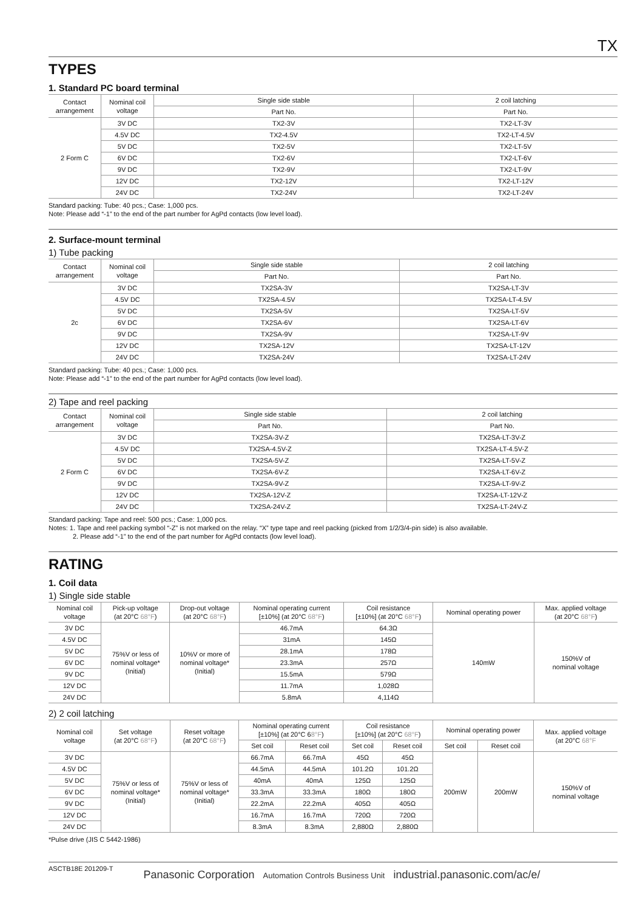TX
TYPES
1. Standard PC board terminal
| Contact arrangement | Nominal coil voltage | Single side stable | 2 coil latching |
| --- | --- | --- | --- |
| | | Part No. | Part No. |
| 2 Form C | 3V DC | TX2-3V | TX2-LT-3V |
| | 4.5V DC | TX2-4.5V | TX2-LT-4.5V |
| | 5V DC | TX2-5V | TX2-LT-5V |
| | 6V DC | TX2-6V | TX2-LT-6V |
| | 9V DC | TX2-9V | TX2-LT-9V |
| | 12V DC | TX2-12V | TX2-LT-12V |
| | 24V DC | TX2-24V | TX2-LT-24V |
Standard packing: Tube: 40 pcs.; Case: 1,000 pcs.
Note: Please add “-1” to the end of the part number for AgPd contacts (low level load).
2. Surface-mount terminal
1) Tube packing
| Contact arrangement | Nominal coil voltage | Single side stable | 2 coil latching |
| --- | --- | --- | --- |
| | | Part No. | Part No. |
| 2c | 3V DC | TX2SA-3V | TX2SA-LT-3V |
| | 4.5V DC | TX2SA-4.5V | TX2SA-LT-4.5V |
| | 5V DC | TX2SA-5V | TX2SA-LT-5V |
| | 6V DC | TX2SA-6V | TX2SA-LT-6V |
| | 9V DC | TX2SA-9V | TX2SA-LT-9V |
| | 12V DC | TX2SA-12V | TX2SA-LT-12V |
| | 24V DC | TX2SA-24V | TX2SA-LT-24V |
Standard packing: Tube: 40 pcs.; Case: 1,000 pcs.
Note: Please add “-1” to the end of the part number for AgPd contacts (low level load).
2) Tape and reel packing
| Contact arrangement | Nominal coil voltage | Single side stable | 2 coil latching |
| --- | --- | --- | --- |
| | | Part No. | Part No. |
| 2 Form C | 3V DC | TX2SA-3V-Z | TX2SA-LT-3V-Z |
| | 4.5V DC | TX2SA-4.5V-Z | TX2SA-LT-4.5V-Z |
| | 5V DC | TX2SA-5V-Z | TX2SA-LT-5V-Z |
| | 6V DC | TX2SA-6V-Z | TX2SA-LT-6V-Z |
| | 9V DC | TX2SA-9V-Z | TX2SA-LT-9V-Z |
| | 12V DC | TX2SA-12V-Z | TX2SA-LT-12V-Z |
| | 24V DC | TX2SA-24V-Z | TX2SA-LT-24V-Z |
Standard packing: Tape and reel: 500 pcs.; Case: 1,000 pcs.
Notes: 1. Tape and reel packing symbol “-Z” is not marked on the relay. “X” type tape and reel packing (picked from 1/2/3/4-pin side) is also available.
2. Please add “-1” to the end of the part number for AgPd contacts (low level load).
RATING
1. Coil data
1) Single side stable
| Nominal coil voltage | Pick-up voltage (at 20°C 68°F ) | Drop-out voltage (at 20°C 68°F ) | Nominal operating current [±10%] (at 20°C 68°F ) | Coil resistance [±10%] (at 20°C 68°F ) | Nominal operating power | Max. applied voltage (at 20°C 68°F ) |
| --- | --- | --- | --- | --- | --- | --- |
| 3V DC | 75%V or less of nominal voltage* (Initial) | 10%V or more of nominal voltage* (Initial) | 46.7mA | 64.3Ω | 140mW | 150%V of nominal voltage |
| 4.5V DC | | | 31mA | 145Ω | | |
| 5V DC | | | 28.1mA | 178Ω | | |
| 6V DC | | | 23.3mA | 257Ω | | |
| 9V DC | | | 15.5mA | 579Ω | | |
| 12V DC | | | 11.7mA | 1,028Ω | | |
| 24V DC | | | 5.8mA | 4,114Ω | | |
2) 2 coil latching
| Nominal coil voltage | Set voltage (at 20°C 68°F ) | Reset voltage (at 20°C 68°F ) | Nominal operating current [±10%] (at 20°C 6 8°F ) | | Coil resistance [±10%] (at 20°C 68°F ) | | Nominal operating power | | Max. applied voltage (at 20°C 68°F |
| --- | --- | --- | --- | --- | --- | --- | --- | --- | --- |
| | | | Set coil | Reset coil | Set coil | Reset coil | Set coil | Reset coil | |
| 3V DC | 75%V or less of nominal voltage* (Initial) | 75%V or less of nominal voltage* (Initial) | 66.7mA | 66.7mA | 45Ω | 45Ω | 200mW | 200mW | 150%V of nominal voltage |
| 4.5V DC | | | 44.5mA | 44.5mA | 101.2Ω | 101.2Ω | | | |
| 5V DC | | | 40mA | 40mA | 125Ω | 125Ω | | | |
| 6V DC | | | 33.3mA | 33.3mA | 180Ω | 180Ω | | | |
| 9V DC | | | 22.2mA | 22.2mA | 405Ω | 405Ω | | | |
| 12V DC | | | 16.7mA | 16.7mA | 720Ω | 720Ω | | | |
| 24V DC | | | 8.3mA | 8.3mA | 2,880Ω | 2,880Ω | | | |
*Pulse drive (JIS C 5442-1986)
ASCTB18E 201209-T
Panasonic Corporation Automation Controls Business Unit industrial.panasonic.com/ac/e/